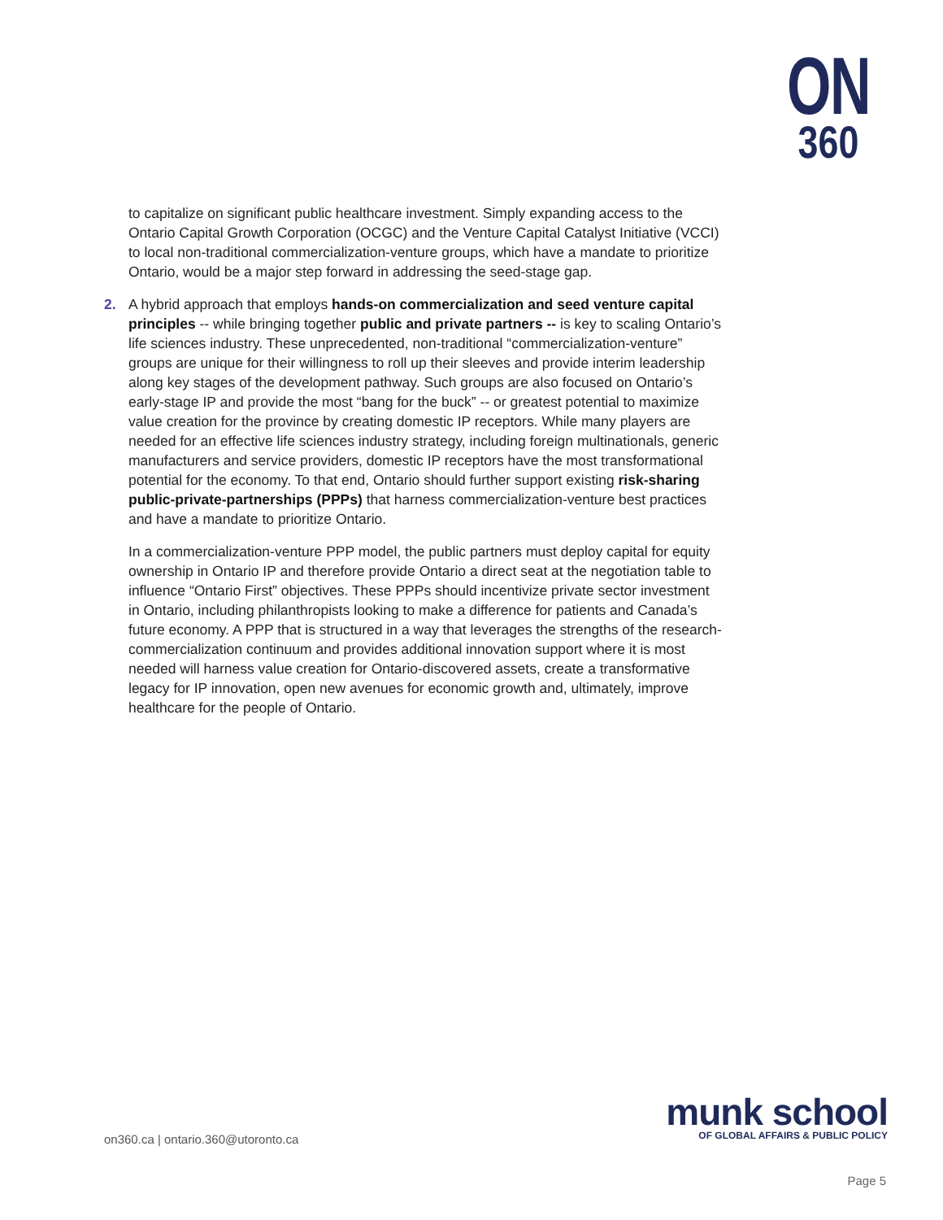ON
360
to capitalize on significant public healthcare investment. Simply expanding access to the Ontario Capital Growth Corporation (OCGC) and the Venture Capital Catalyst Initiative (VCCI) to local non-traditional commercialization-venture groups, which have a mandate to prioritize Ontario, would be a major step forward in addressing the seed-stage gap.
2. A hybrid approach that employs hands-on commercialization and seed venture capital principles -- while bringing together public and private partners -- is key to scaling Ontario’s life sciences industry. These unprecedented, non-traditional “commercialization-venture” groups are unique for their willingness to roll up their sleeves and provide interim leadership along key stages of the development pathway. Such groups are also focused on Ontario’s early-stage IP and provide the most “bang for the buck” -- or greatest potential to maximize value creation for the province by creating domestic IP receptors. While many players are needed for an effective life sciences industry strategy, including foreign multinationals, generic manufacturers and service providers, domestic IP receptors have the most transformational potential for the economy. To that end, Ontario should further support existing risk-sharing public-private-partnerships (PPPs) that harness commercialization-venture best practices and have a mandate to prioritize Ontario.
In a commercialization-venture PPP model, the public partners must deploy capital for equity ownership in Ontario IP and therefore provide Ontario a direct seat at the negotiation table to influence “Ontario First” objectives. These PPPs should incentivize private sector investment in Ontario, including philanthropists looking to make a difference for patients and Canada’s future economy. A PPP that is structured in a way that leverages the strengths of the research-commercialization continuum and provides additional innovation support where it is most needed will harness value creation for Ontario-discovered assets, create a transformative legacy for IP innovation, open new avenues for economic growth and, ultimately, improve healthcare for the people of Ontario.
on360.ca | ontario.360@utoronto.ca
munk school
OF GLOBAL AFFAIRS & PUBLIC POLICY
Page 5